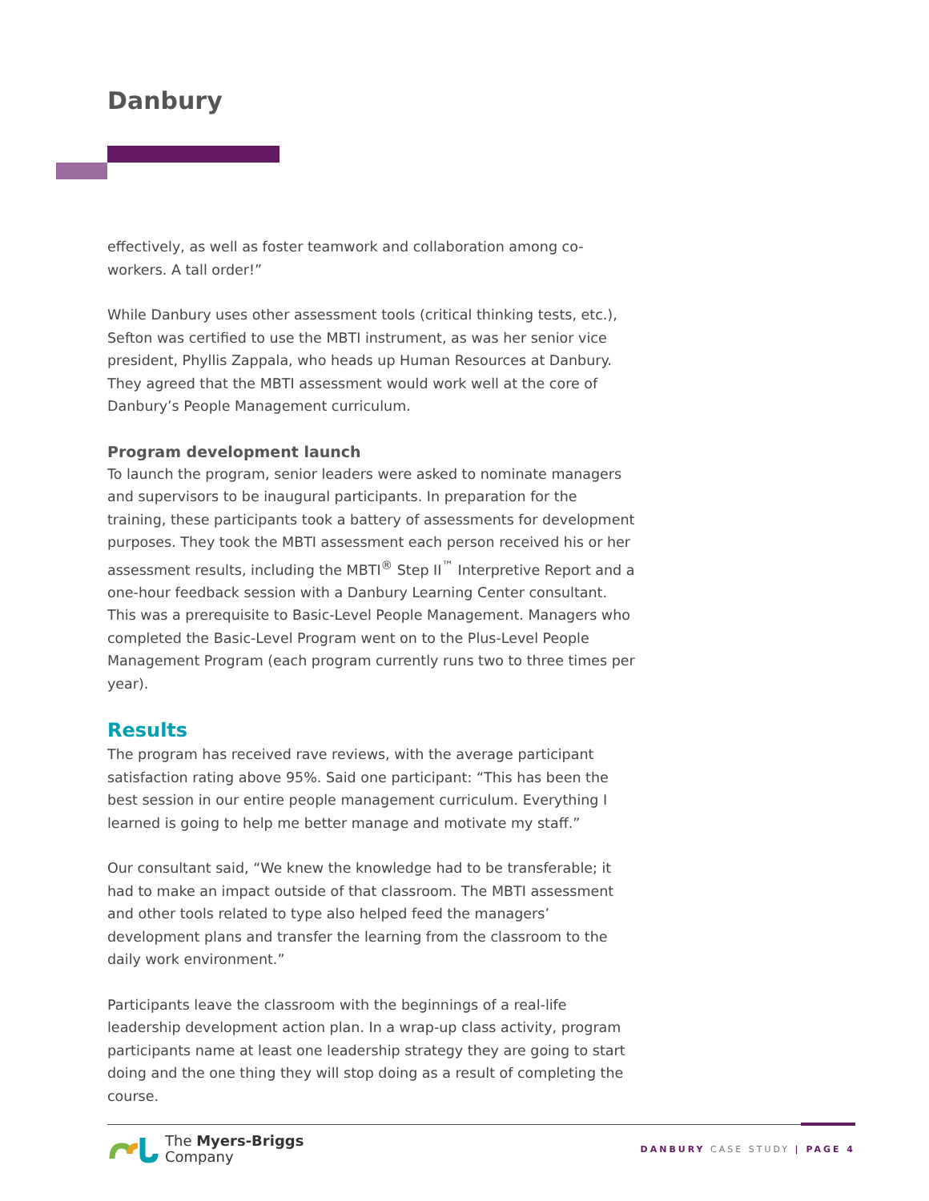Danbury
effectively, as well as foster teamwork and collaboration among co-workers. A tall order!”
While Danbury uses other assessment tools (critical thinking tests, etc.), Sefton was certified to use the MBTI instrument, as was her senior vice president, Phyllis Zappala, who heads up Human Resources at Danbury. They agreed that the MBTI assessment would work well at the core of Danbury’s People Management curriculum.
Program development launch
To launch the program, senior leaders were asked to nominate managers and supervisors to be inaugural participants. In preparation for the training, these participants took a battery of assessments for development purposes. They took the MBTI assessment each person received his or her assessment results, including the MBTI<sup>®</sup> Step II<sup>™</sup> Interpretive Report and a one-hour feedback session with a Danbury Learning Center consultant. This was a prerequisite to Basic-Level People Management. Managers who completed the Basic-Level Program went on to the Plus-Level People Management Program (each program currently runs two to three times per year).
Results
The program has received rave reviews, with the average participant satisfaction rating above 95%. Said one participant: “This has been the best session in our entire people management curriculum. Everything I learned is going to help me better manage and motivate my staff.”
Our consultant said, “We knew the knowledge had to be transferable; it had to make an impact outside of that classroom. The MBTI assessment and other tools related to type also helped feed the managers’ development plans and transfer the learning from the classroom to the daily work environment.”
Participants leave the classroom with the beginnings of a real-life leadership development action plan. In a wrap-up class activity, program participants name at least one leadership strategy they are going to start doing and the one thing they will stop doing as a result of completing the course.
The Myers-Briggs
Company
DANBURY CASE STUDY | PAGE 4